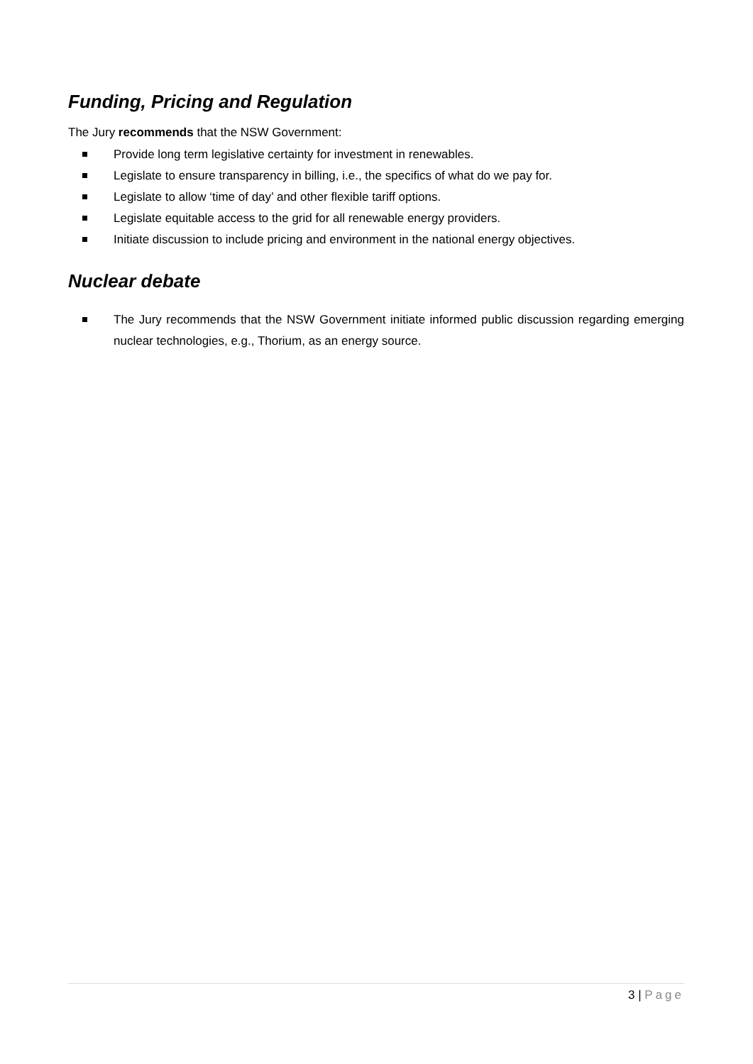Funding, Pricing and Regulation
The Jury recommends that the NSW Government:
Provide long term legislative certainty for investment in renewables.
Legislate to ensure transparency in billing, i.e., the specifics of what do we pay for.
Legislate to allow ‘time of day’ and other flexible tariff options.
Legislate equitable access to the grid for all renewable energy providers.
Initiate discussion to include pricing and environment in the national energy objectives.
Nuclear debate
The Jury recommends that the NSW Government initiate informed public discussion regarding emerging nuclear technologies, e.g., Thorium, as an energy source.
3 | Page